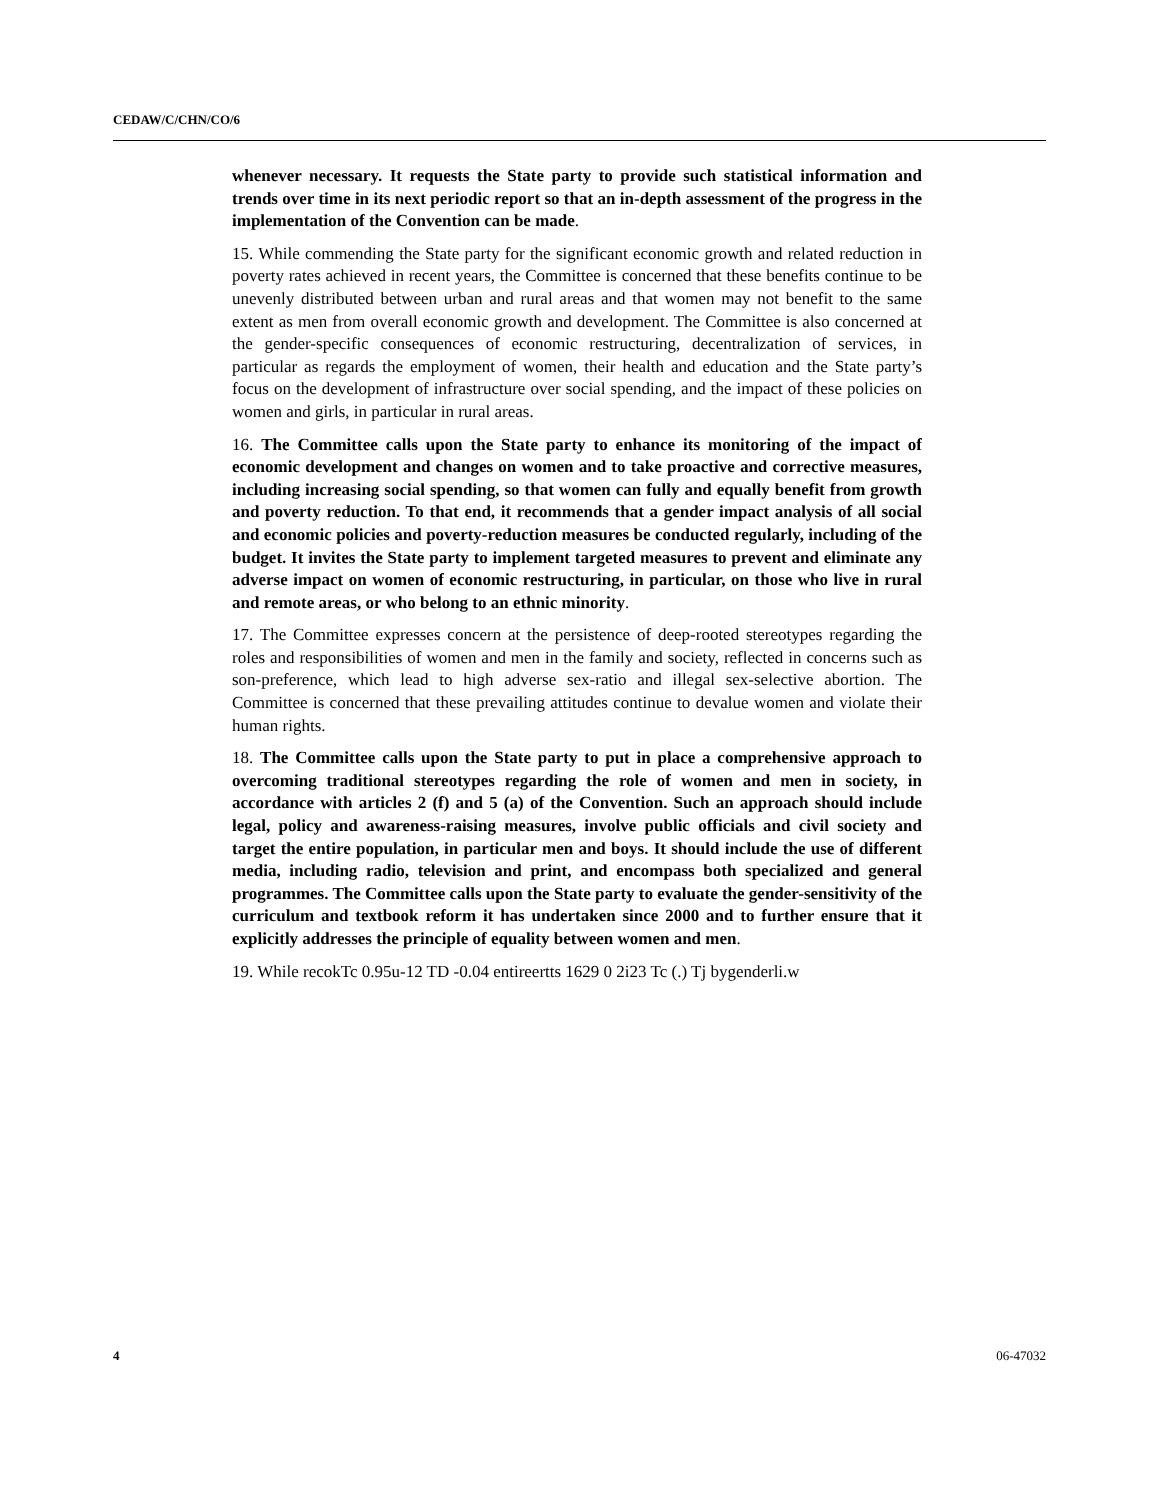CEDAW/C/CHN/CO/6
whenever necessary. It requests the State party to provide such statistical information and trends over time in its next periodic report so that an in-depth assessment of the progress in the implementation of the Convention can be made.
15. While commending the State party for the significant economic growth and related reduction in poverty rates achieved in recent years, the Committee is concerned that these benefits continue to be unevenly distributed between urban and rural areas and that women may not benefit to the same extent as men from overall economic growth and development. The Committee is also concerned at the gender-specific consequences of economic restructuring, decentralization of services, in particular as regards the employment of women, their health and education and the State party’s focus on the development of infrastructure over social spending, and the impact of these policies on women and girls, in particular in rural areas.
16. The Committee calls upon the State party to enhance its monitoring of the impact of economic development and changes on women and to take proactive and corrective measures, including increasing social spending, so that women can fully and equally benefit from growth and poverty reduction. To that end, it recommends that a gender impact analysis of all social and economic policies and poverty-reduction measures be conducted regularly, including of the budget. It invites the State party to implement targeted measures to prevent and eliminate any adverse impact on women of economic restructuring, in particular, on those who live in rural and remote areas, or who belong to an ethnic minority.
17. The Committee expresses concern at the persistence of deep-rooted stereotypes regarding the roles and responsibilities of women and men in the family and society, reflected in concerns such as son-preference, which lead to high adverse sex-ratio and illegal sex-selective abortion. The Committee is concerned that these prevailing attitudes continue to devalue women and violate their human rights.
18. The Committee calls upon the State party to put in place a comprehensive approach to overcoming traditional stereotypes regarding the role of women and men in society, in accordance with articles 2 (f) and 5 (a) of the Convention. Such an approach should include legal, policy and awareness-raising measures, involve public officials and civil society and target the entire population, in particular men and boys. It should include the use of different media, including radio, television and print, and encompass both specialized and general programmes. The Committee calls upon the State party to evaluate the gender-sensitivity of the curriculum and textbook reform it has undertaken since 2000 and to further ensure that it explicitly addresses the principle of equality between women and men.
19. While recokTc 0.95u-12 TD -0.04 entireertts 1629 0 2i23 Tc (.) Tj bygenderli.w
4 06-47032